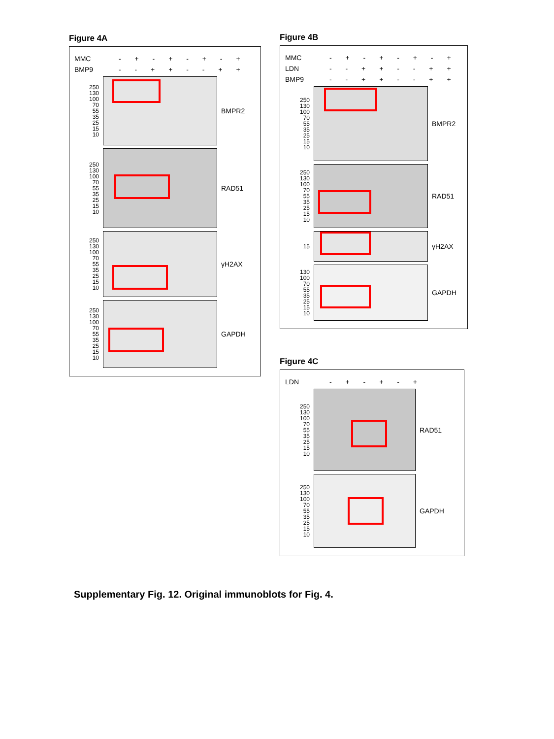Figure 4A
MMC - + - + - + - +
BMP9 - - + + - - + +
250
130
100
70
55
35
25
15
10
BMPR2
250
130
100
70
55
35
25
15
10
RAD51
250
130
100
70
55
35
25
15
10
γH2AX
250
130
100
70
55
35
25
15
10
GAPDH
Figure 4B
MMC - + - + - + - +
LDN - - + + - - + +
BMP9 - - + + - - + +
250
130
100
70
55
35
25
15
10
BMPR2
250
130
100
70
55
35
25
15
10
RAD51
15
γH2AX
130
100
70
55
35
25
15
10
GAPDH
Figure 4C
LDN - + - + - +
250
130
100
70
55
35
25
15
10
RAD51
250
130
100
70
55
35
25
15
10
GAPDH
Supplementary Fig. 12. Original immunoblots for Fig. 4.